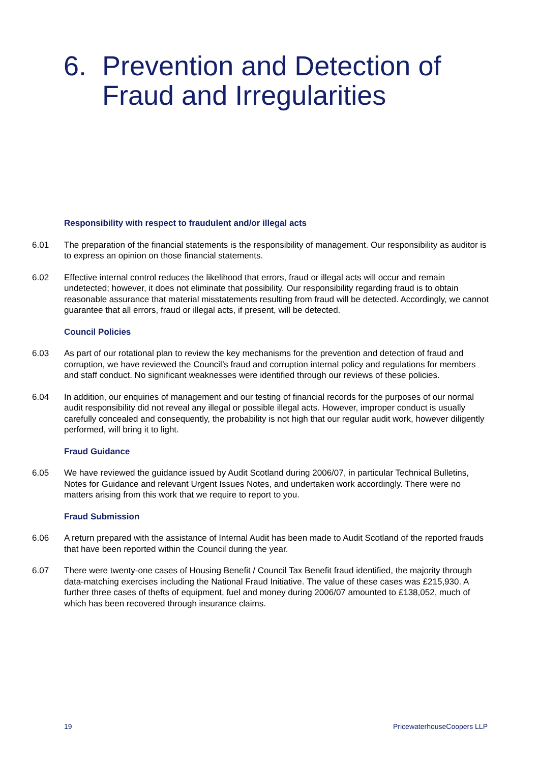6. Prevention and Detection of
Fraud and Irregularities
Responsibility with respect to fraudulent and/or illegal acts
6.01 The preparation of the financial statements is the responsibility of management. Our responsibility as auditor is to express an opinion on those financial statements.
6.02 Effective internal control reduces the likelihood that errors, fraud or illegal acts will occur and remain undetected; however, it does not eliminate that possibility. Our responsibility regarding fraud is to obtain reasonable assurance that material misstatements resulting from fraud will be detected. Accordingly, we cannot guarantee that all errors, fraud or illegal acts, if present, will be detected.
Council Policies
6.03 As part of our rotational plan to review the key mechanisms for the prevention and detection of fraud and corruption, we have reviewed the Council’s fraud and corruption internal policy and regulations for members and staff conduct. No significant weaknesses were identified through our reviews of these policies.
6.04 In addition, our enquiries of management and our testing of financial records for the purposes of our normal audit responsibility did not reveal any illegal or possible illegal acts. However, improper conduct is usually carefully concealed and consequently, the probability is not high that our regular audit work, however diligently performed, will bring it to light.
Fraud Guidance
6.05 We have reviewed the guidance issued by Audit Scotland during 2006/07, in particular Technical Bulletins, Notes for Guidance and relevant Urgent Issues Notes, and undertaken work accordingly. There were no matters arising from this work that we require to report to you.
Fraud Submission
6.06 A return prepared with the assistance of Internal Audit has been made to Audit Scotland of the reported frauds that have been reported within the Council during the year.
6.07 There were twenty-one cases of Housing Benefit / Council Tax Benefit fraud identified, the majority through data-matching exercises including the National Fraud Initiative. The value of these cases was £215,930. A further three cases of thefts of equipment, fuel and money during 2006/07 amounted to £138,052, much of which has been recovered through insurance claims.
19 PricewaterhouseCoopers LLP